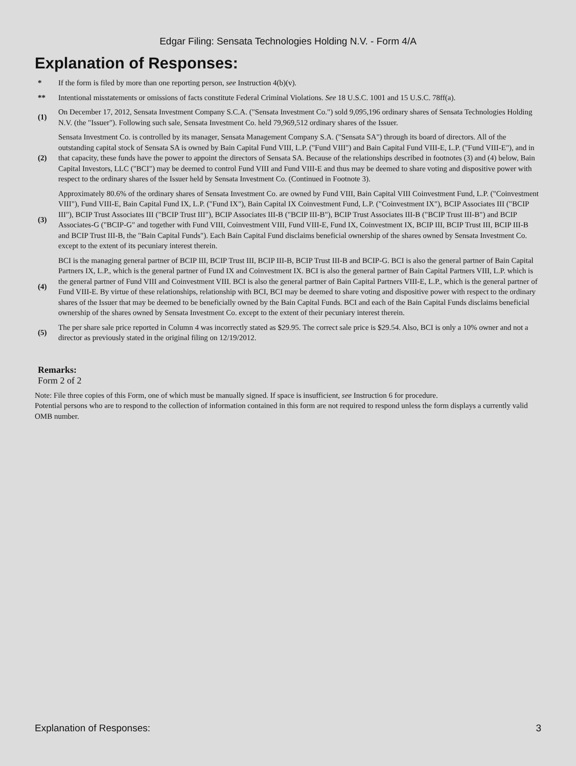Edgar Filing: Sensata Technologies Holding N.V. - Form 4/A
Explanation of Responses:
| * | If the form is filed by more than one reporting person, see Instruction 4(b)(v). |
| ** | Intentional misstatements or omissions of facts constitute Federal Criminal Violations. See 18 U.S.C. 1001 and 15 U.S.C. 78ff(a). |
| (1) | On December 17, 2012, Sensata Investment Company S.C.A. ("Sensata Investment Co.") sold 9,095,196 ordinary shares of Sensata Technologies Holding N.V. (the "Issuer"). Following such sale, Sensata Investment Co. held 79,969,512 ordinary shares of the Issuer. |
| (2) | Sensata Investment Co. is controlled by its manager, Sensata Management Company S.A. ("Sensata SA") through its board of directors. All of the outstanding capital stock of Sensata SA is owned by Bain Capital Fund VIII, L.P. ("Fund VIII") and Bain Capital Fund VIII-E, L.P. ("Fund VIII-E"), and in that capacity, these funds have the power to appoint the directors of Sensata SA. Because of the relationships described in footnotes (3) and (4) below, Bain Capital Investors, LLC ("BCI") may be deemed to control Fund VIII and Fund VIII-E and thus may be deemed to share voting and dispositive power with respect to the ordinary shares of the Issuer held by Sensata Investment Co. (Continued in Footnote 3). |
| (3) | Approximately 80.6% of the ordinary shares of Sensata Investment Co. are owned by Fund VIII, Bain Capital VIII Coinvestment Fund, L.P. ("Coinvestment VIII"), Fund VIII-E, Bain Capital Fund IX, L.P. ("Fund IX"), Bain Capital IX Coinvestment Fund, L.P. ("Coinvestment IX"), BCIP Associates III ("BCIP III"), BCIP Trust Associates III ("BCIP Trust III"), BCIP Associates III-B ("BCIP III-B"), BCIP Trust Associates III-B ("BCIP Trust III-B") and BCIP Associates-G ("BCIP-G" and together with Fund VIII, Coinvestment VIII, Fund VIII-E, Fund IX, Coinvestment IX, BCIP III, BCIP Trust III, BCIP III-B and BCIP Trust III-B, the "Bain Capital Funds"). Each Bain Capital Fund disclaims beneficial ownership of the shares owned by Sensata Investment Co. except to the extent of its pecuniary interest therein. |
| (4) | BCI is the managing general partner of BCIP III, BCIP Trust III, BCIP III-B, BCIP Trust III-B and BCIP-G. BCI is also the general partner of Bain Capital Partners IX, L.P., which is the general partner of Fund IX and Coinvestment IX. BCI is also the general partner of Bain Capital Partners VIII, L.P. which is the general partner of Fund VIII and Coinvestment VIII. BCI is also the general partner of Bain Capital Partners VIII-E, L.P., which is the general partner of Fund VIII-E. By virtue of these relationships, relationship with BCI, BCI may be deemed to share voting and dispositive power with respect to the ordinary shares of the Issuer that may be deemed to be beneficially owned by the Bain Capital Funds. BCI and each of the Bain Capital Funds disclaims beneficial ownership of the shares owned by Sensata Investment Co. except to the extent of their pecuniary interest therein. |
| (5) | The per share sale price reported in Column 4 was incorrectly stated as $29.95. The correct sale price is $29.54. Also, BCI is only a 10% owner and not a director as previously stated in the original filing on 12/19/2012. |
Remarks:
Form 2 of 2
Note: File three copies of this Form, one of which must be manually signed. If space is insufficient, see Instruction 6 for procedure.
Potential persons who are to respond to the collection of information contained in this form are not required to respond unless the form displays a currently valid OMB number.
Explanation of Responses: 3